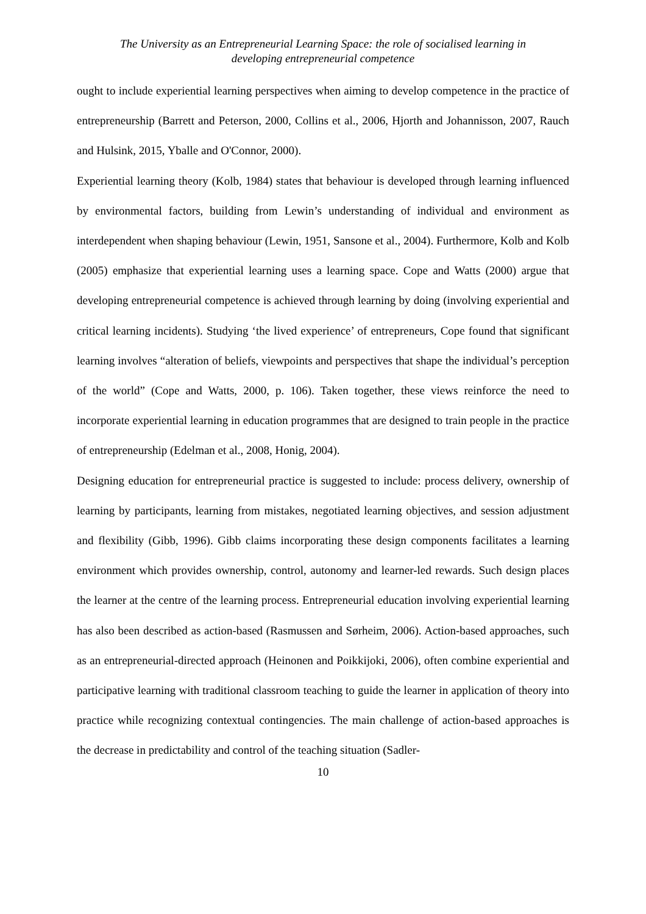The University as an Entrepreneurial Learning Space: the role of socialised learning in
developing entrepreneurial competence
ought to include experiential learning perspectives when aiming to develop competence in the practice of entrepreneurship (Barrett and Peterson, 2000, Collins et al., 2006, Hjorth and Johannisson, 2007, Rauch and Hulsink, 2015, Yballe and O'Connor, 2000).
Experiential learning theory (Kolb, 1984) states that behaviour is developed through learning influenced by environmental factors, building from Lewin’s understanding of individual and environment as interdependent when shaping behaviour (Lewin, 1951, Sansone et al., 2004). Furthermore, Kolb and Kolb (2005) emphasize that experiential learning uses a learning space. Cope and Watts (2000) argue that developing entrepreneurial competence is achieved through learning by doing (involving experiential and critical learning incidents). Studying ‘the lived experience’ of entrepreneurs, Cope found that significant learning involves “alteration of beliefs, viewpoints and perspectives that shape the individual’s perception of the world” (Cope and Watts, 2000, p. 106). Taken together, these views reinforce the need to incorporate experiential learning in education programmes that are designed to train people in the practice of entrepreneurship (Edelman et al., 2008, Honig, 2004).
Designing education for entrepreneurial practice is suggested to include: process delivery, ownership of learning by participants, learning from mistakes, negotiated learning objectives, and session adjustment and flexibility (Gibb, 1996). Gibb claims incorporating these design components facilitates a learning environment which provides ownership, control, autonomy and learner-led rewards. Such design places the learner at the centre of the learning process. Entrepreneurial education involving experiential learning has also been described as action-based (Rasmussen and Sørheim, 2006). Action-based approaches, such as an entrepreneurial-directed approach (Heinonen and Poikkijoki, 2006), often combine experiential and participative learning with traditional classroom teaching to guide the learner in application of theory into practice while recognizing contextual contingencies. The main challenge of action-based approaches is the decrease in predictability and control of the teaching situation (Sadler-
10